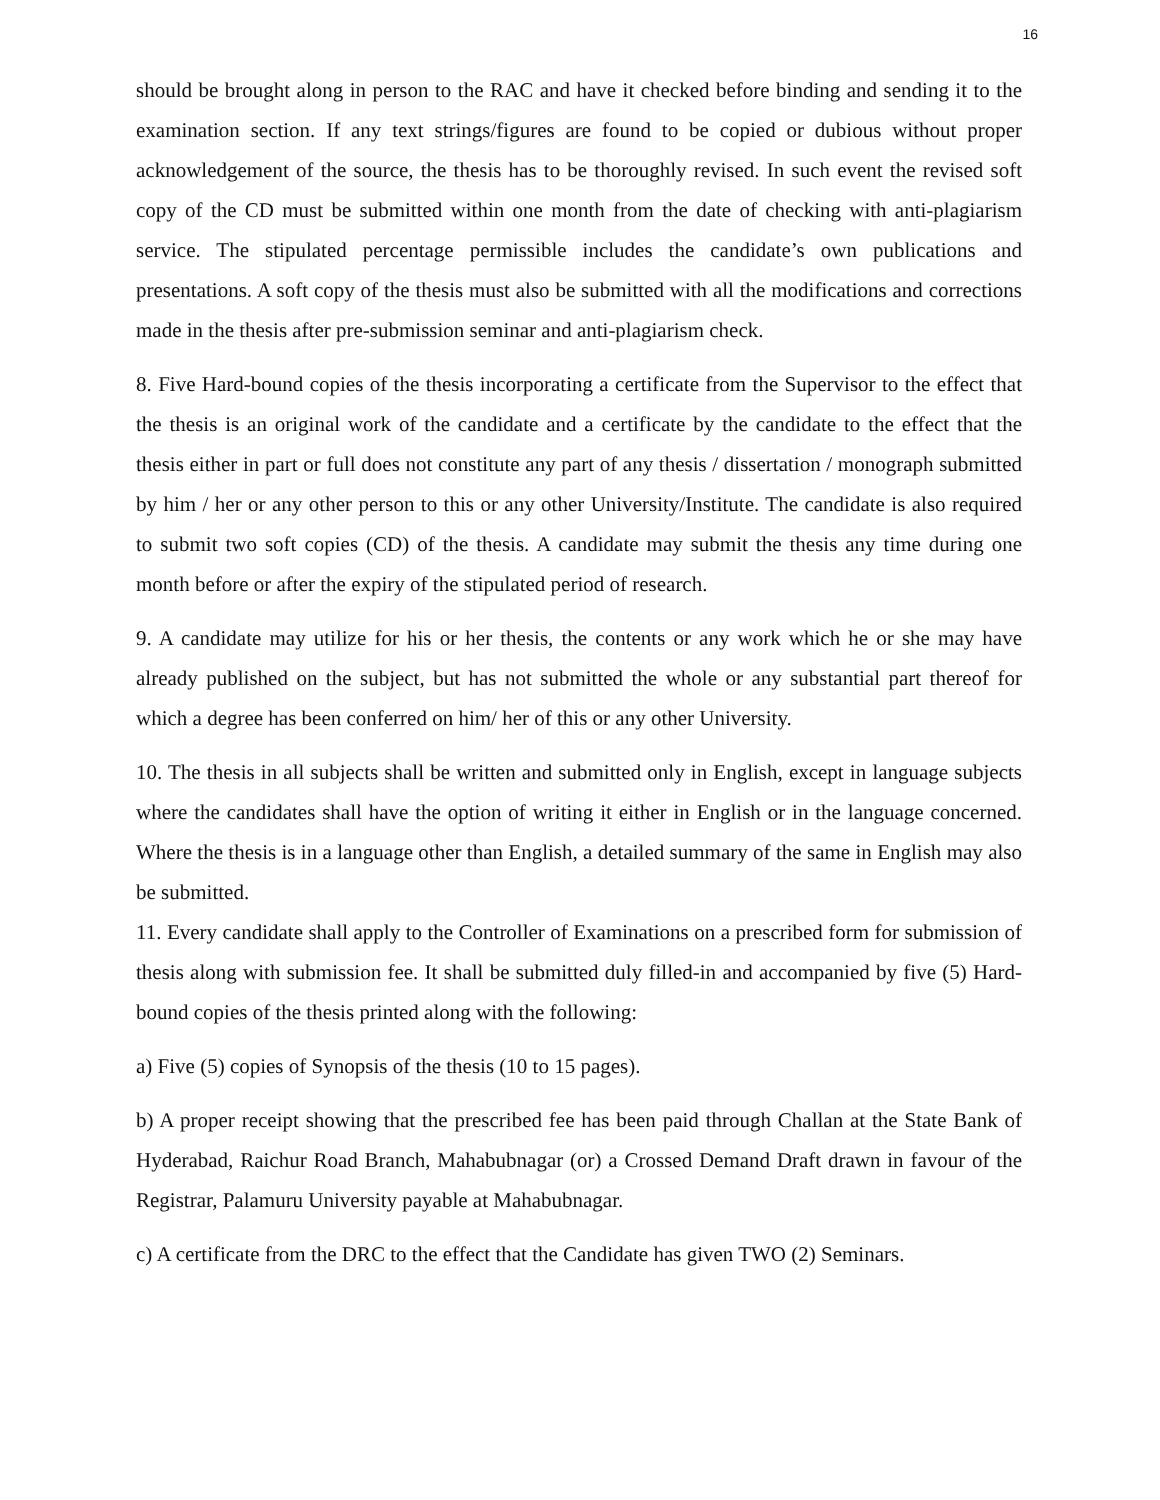16
should be brought along in person to the RAC and have it checked before binding and sending it to the examination section. If any text strings/figures are found to be copied or dubious without proper acknowledgement of the source, the thesis has to be thoroughly revised. In such event the revised soft copy of the CD must be submitted within one month from the date of checking with anti-plagiarism service. The stipulated percentage permissible includes the candidate’s own publications and presentations. A soft copy of the thesis must also be submitted with all the modifications and corrections made in the thesis after pre-submission seminar and anti-plagiarism check.
8. Five Hard-bound copies of the thesis incorporating a certificate from the Supervisor to the effect that the thesis is an original work of the candidate and a certificate by the candidate to the effect that the thesis either in part or full does not constitute any part of any thesis / dissertation / monograph submitted by him / her or any other person to this or any other University/Institute. The candidate is also required to submit two soft copies (CD) of the thesis. A candidate may submit the thesis any time during one month before or after the expiry of the stipulated period of research.
9. A candidate may utilize for his or her thesis, the contents or any work which he or she may have already published on the subject, but has not submitted the whole or any substantial part thereof for which a degree has been conferred on him/ her of this or any other University.
10. The thesis in all subjects shall be written and submitted only in English, except in language subjects where the candidates shall have the option of writing it either in English or in the language concerned. Where the thesis is in a language other than English, a detailed summary of the same in English may also be submitted.
11. Every candidate shall apply to the Controller of Examinations on a prescribed form for submission of thesis along with submission fee. It shall be submitted duly filled-in and accompanied by five (5) Hard-bound copies of the thesis printed along with the following:
a) Five (5) copies of Synopsis of the thesis (10 to 15 pages).
b) A proper receipt showing that the prescribed fee has been paid through Challan at the State Bank of Hyderabad, Raichur Road Branch, Mahabubnagar (or) a Crossed Demand Draft drawn in favour of the Registrar, Palamuru University payable at Mahabubnagar.
c) A certificate from the DRC to the effect that the Candidate has given TWO (2) Seminars.